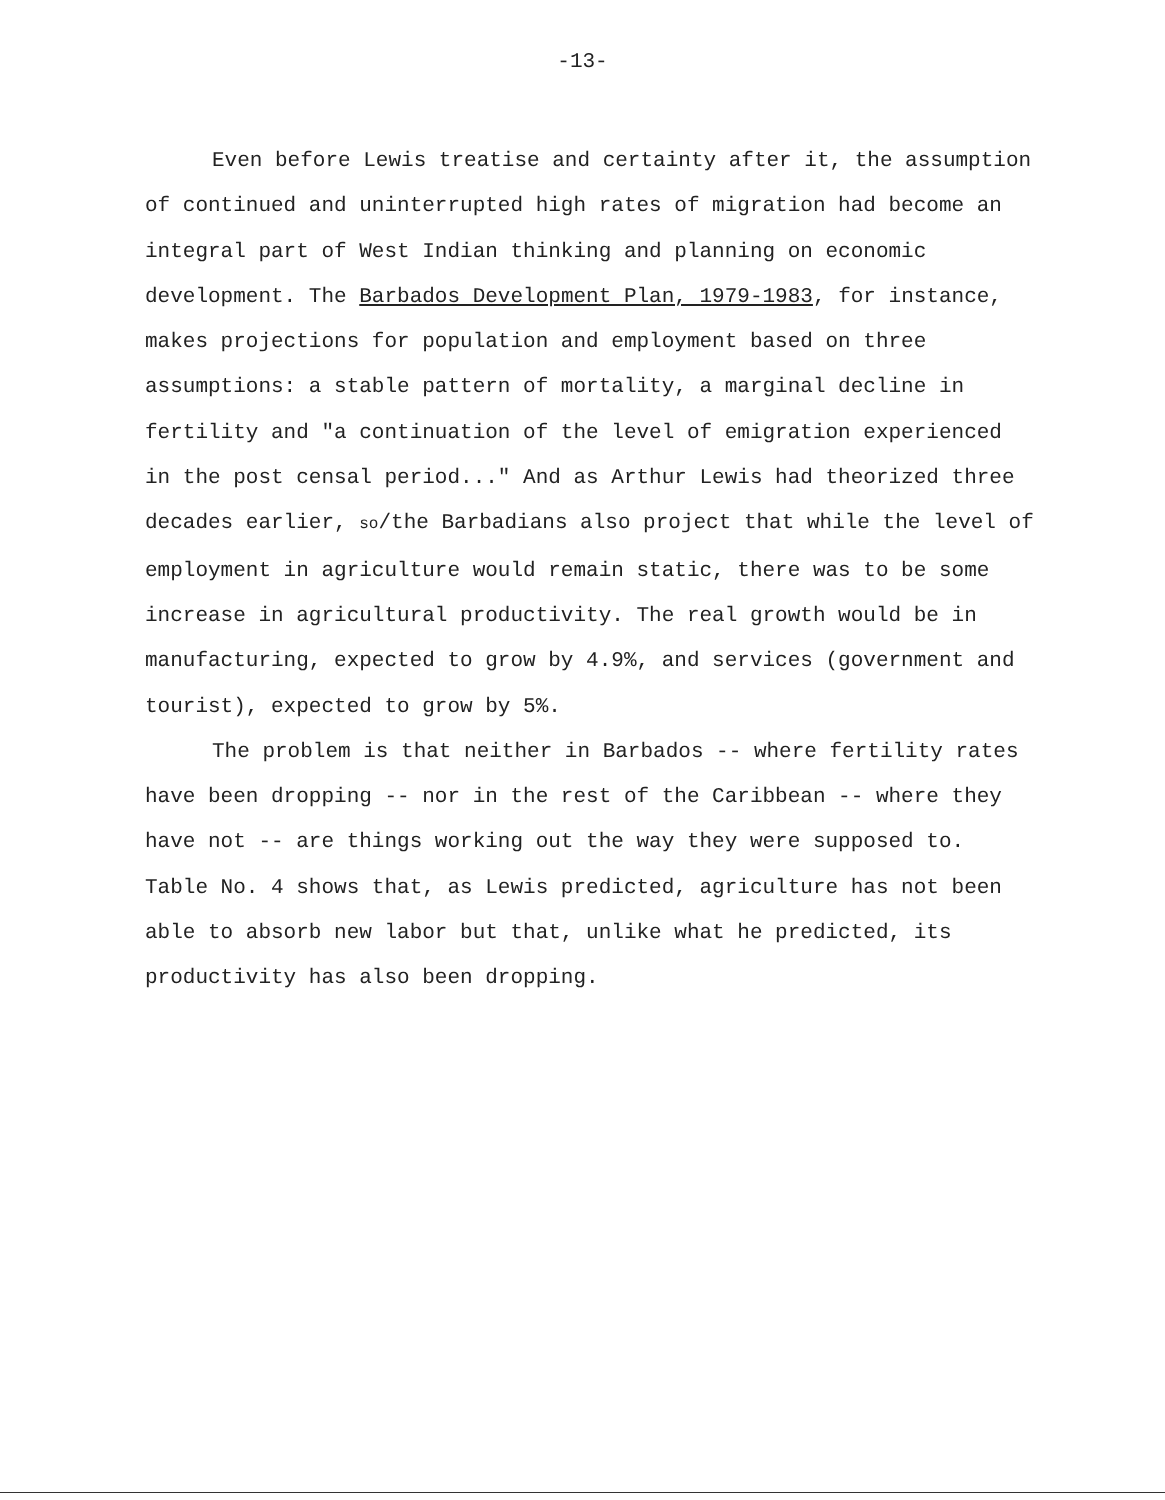-13-
Even before Lewis treatise and certainty after it, the assumption of continued and uninterrupted high rates of migration had become an integral part of West Indian thinking and planning on economic development. The Barbados Development Plan, 1979-1983, for instance, makes projections for population and employment based on three assumptions: a stable pattern of mortality, a marginal decline in fertility and "a continuation of the level of emigration experienced in the post censal period..." And as Arthur Lewis had theorized three decades earlier, so/the Barbadians also project that while the level of employment in agriculture would remain static, there was to be some increase in agricultural productivity. The real growth would be in manufacturing, expected to grow by 4.9%, and services (government and tourist), expected to grow by 5%.
The problem is that neither in Barbados -- where fertility rates have been dropping -- nor in the rest of the Caribbean -- where they have not -- are things working out the way they were supposed to. Table No. 4 shows that, as Lewis predicted, agriculture has not been able to absorb new labor but that, unlike what he predicted, its productivity has also been dropping.